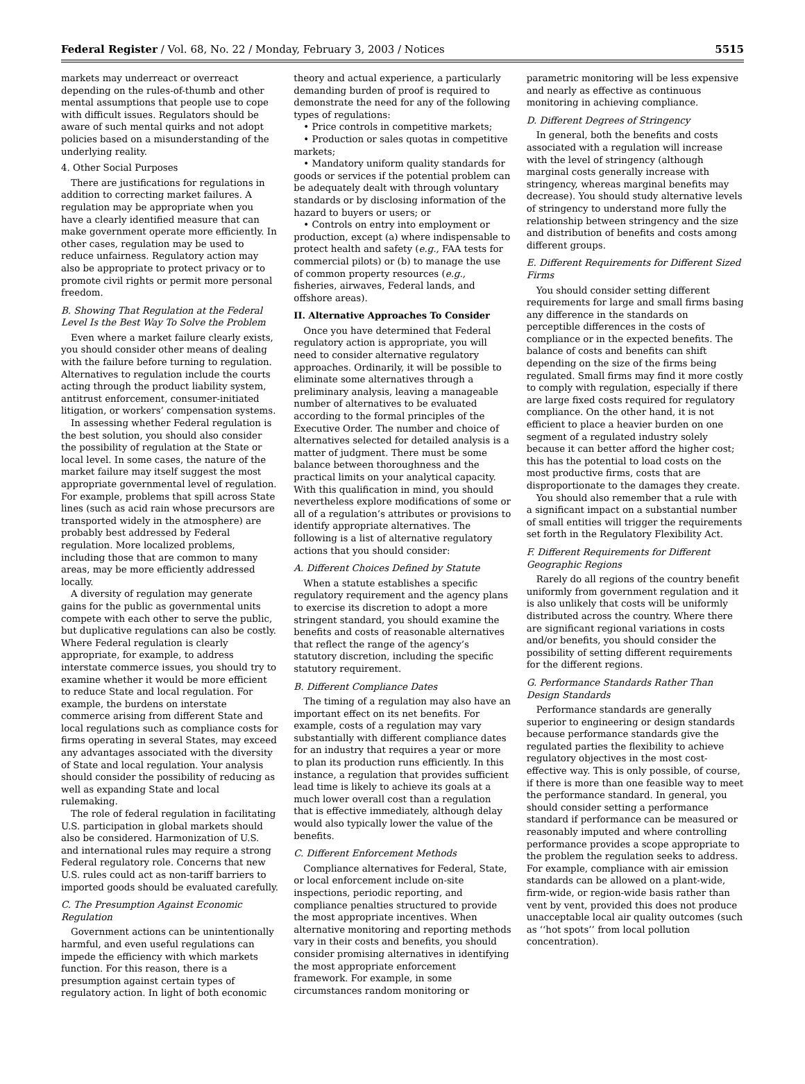Federal Register / Vol. 68, No. 22 / Monday, February 3, 2003 / Notices 5515
markets may underreact or overreact depending on the rules-of-thumb and other mental assumptions that people use to cope with difficult issues. Regulators should be aware of such mental quirks and not adopt policies based on a misunderstanding of the underlying reality.
4. Other Social Purposes
There are justifications for regulations in addition to correcting market failures. A regulation may be appropriate when you have a clearly identified measure that can make government operate more efficiently. In other cases, regulation may be used to reduce unfairness. Regulatory action may also be appropriate to protect privacy or to promote civil rights or permit more personal freedom.
B. Showing That Regulation at the Federal Level Is the Best Way To Solve the Problem
Even where a market failure clearly exists, you should consider other means of dealing with the failure before turning to regulation. Alternatives to regulation include the courts acting through the product liability system, antitrust enforcement, consumer-initiated litigation, or workers’ compensation systems.
In assessing whether Federal regulation is the best solution, you should also consider the possibility of regulation at the State or local level. In some cases, the nature of the market failure may itself suggest the most appropriate governmental level of regulation. For example, problems that spill across State lines (such as acid rain whose precursors are transported widely in the atmosphere) are probably best addressed by Federal regulation. More localized problems, including those that are common to many areas, may be more efficiently addressed locally.
A diversity of regulation may generate gains for the public as governmental units compete with each other to serve the public, but duplicative regulations can also be costly. Where Federal regulation is clearly appropriate, for example, to address interstate commerce issues, you should try to examine whether it would be more efficient to reduce State and local regulation. For example, the burdens on interstate commerce arising from different State and local regulations such as compliance costs for firms operating in several States, may exceed any advantages associated with the diversity of State and local regulation. Your analysis should consider the possibility of reducing as well as expanding State and local rulemaking.
The role of federal regulation in facilitating U.S. participation in global markets should also be considered. Harmonization of U.S. and international rules may require a strong Federal regulatory role. Concerns that new U.S. rules could act as non-tariff barriers to imported goods should be evaluated carefully.
C. The Presumption Against Economic Regulation
Government actions can be unintentionally harmful, and even useful regulations can impede the efficiency with which markets function. For this reason, there is a presumption against certain types of regulatory action. In light of both economic
theory and actual experience, a particularly demanding burden of proof is required to demonstrate the need for any of the following types of regulations:
• Price controls in competitive markets;
• Production or sales quotas in competitive markets;
• Mandatory uniform quality standards for goods or services if the potential problem can be adequately dealt with through voluntary standards or by disclosing information of the hazard to buyers or users; or
• Controls on entry into employment or production, except (a) where indispensable to protect health and safety (e.g., FAA tests for commercial pilots) or (b) to manage the use of common property resources (e.g., fisheries, airwaves, Federal lands, and offshore areas).
II. Alternative Approaches To Consider
Once you have determined that Federal regulatory action is appropriate, you will need to consider alternative regulatory approaches. Ordinarily, it will be possible to eliminate some alternatives through a preliminary analysis, leaving a manageable number of alternatives to be evaluated according to the formal principles of the Executive Order. The number and choice of alternatives selected for detailed analysis is a matter of judgment. There must be some balance between thoroughness and the practical limits on your analytical capacity. With this qualification in mind, you should nevertheless explore modifications of some or all of a regulation’s attributes or provisions to identify appropriate alternatives. The following is a list of alternative regulatory actions that you should consider:
A. Different Choices Defined by Statute
When a statute establishes a specific regulatory requirement and the agency plans to exercise its discretion to adopt a more stringent standard, you should examine the benefits and costs of reasonable alternatives that reflect the range of the agency’s statutory discretion, including the specific statutory requirement.
B. Different Compliance Dates
The timing of a regulation may also have an important effect on its net benefits. For example, costs of a regulation may vary substantially with different compliance dates for an industry that requires a year or more to plan its production runs efficiently. In this instance, a regulation that provides sufficient lead time is likely to achieve its goals at a much lower overall cost than a regulation that is effective immediately, although delay would also typically lower the value of the benefits.
C. Different Enforcement Methods
Compliance alternatives for Federal, State, or local enforcement include on-site inspections, periodic reporting, and compliance penalties structured to provide the most appropriate incentives. When alternative monitoring and reporting methods vary in their costs and benefits, you should consider promising alternatives in identifying the most appropriate enforcement framework. For example, in some circumstances random monitoring or
parametric monitoring will be less expensive and nearly as effective as continuous monitoring in achieving compliance.
D. Different Degrees of Stringency
In general, both the benefits and costs associated with a regulation will increase with the level of stringency (although marginal costs generally increase with stringency, whereas marginal benefits may decrease). You should study alternative levels of stringency to understand more fully the relationship between stringency and the size and distribution of benefits and costs among different groups.
E. Different Requirements for Different Sized Firms
You should consider setting different requirements for large and small firms basing any difference in the standards on perceptible differences in the costs of compliance or in the expected benefits. The balance of costs and benefits can shift depending on the size of the firms being regulated. Small firms may find it more costly to comply with regulation, especially if there are large fixed costs required for regulatory compliance. On the other hand, it is not efficient to place a heavier burden on one segment of a regulated industry solely because it can better afford the higher cost; this has the potential to load costs on the most productive firms, costs that are disproportionate to the damages they create.
You should also remember that a rule with a significant impact on a substantial number of small entities will trigger the requirements set forth in the Regulatory Flexibility Act.
F. Different Requirements for Different Geographic Regions
Rarely do all regions of the country benefit uniformly from government regulation and it is also unlikely that costs will be uniformly distributed across the country. Where there are significant regional variations in costs and/or benefits, you should consider the possibility of setting different requirements for the different regions.
G. Performance Standards Rather Than Design Standards
Performance standards are generally superior to engineering or design standards because performance standards give the regulated parties the flexibility to achieve regulatory objectives in the most cost-effective way. This is only possible, of course, if there is more than one feasible way to meet the performance standard. In general, you should consider setting a performance standard if performance can be measured or reasonably imputed and where controlling performance provides a scope appropriate to the problem the regulation seeks to address. For example, compliance with air emission standards can be allowed on a plant-wide, firm-wide, or region-wide basis rather than vent by vent, provided this does not produce unacceptable local air quality outcomes (such as ‘‘hot spots’’ from local pollution concentration).